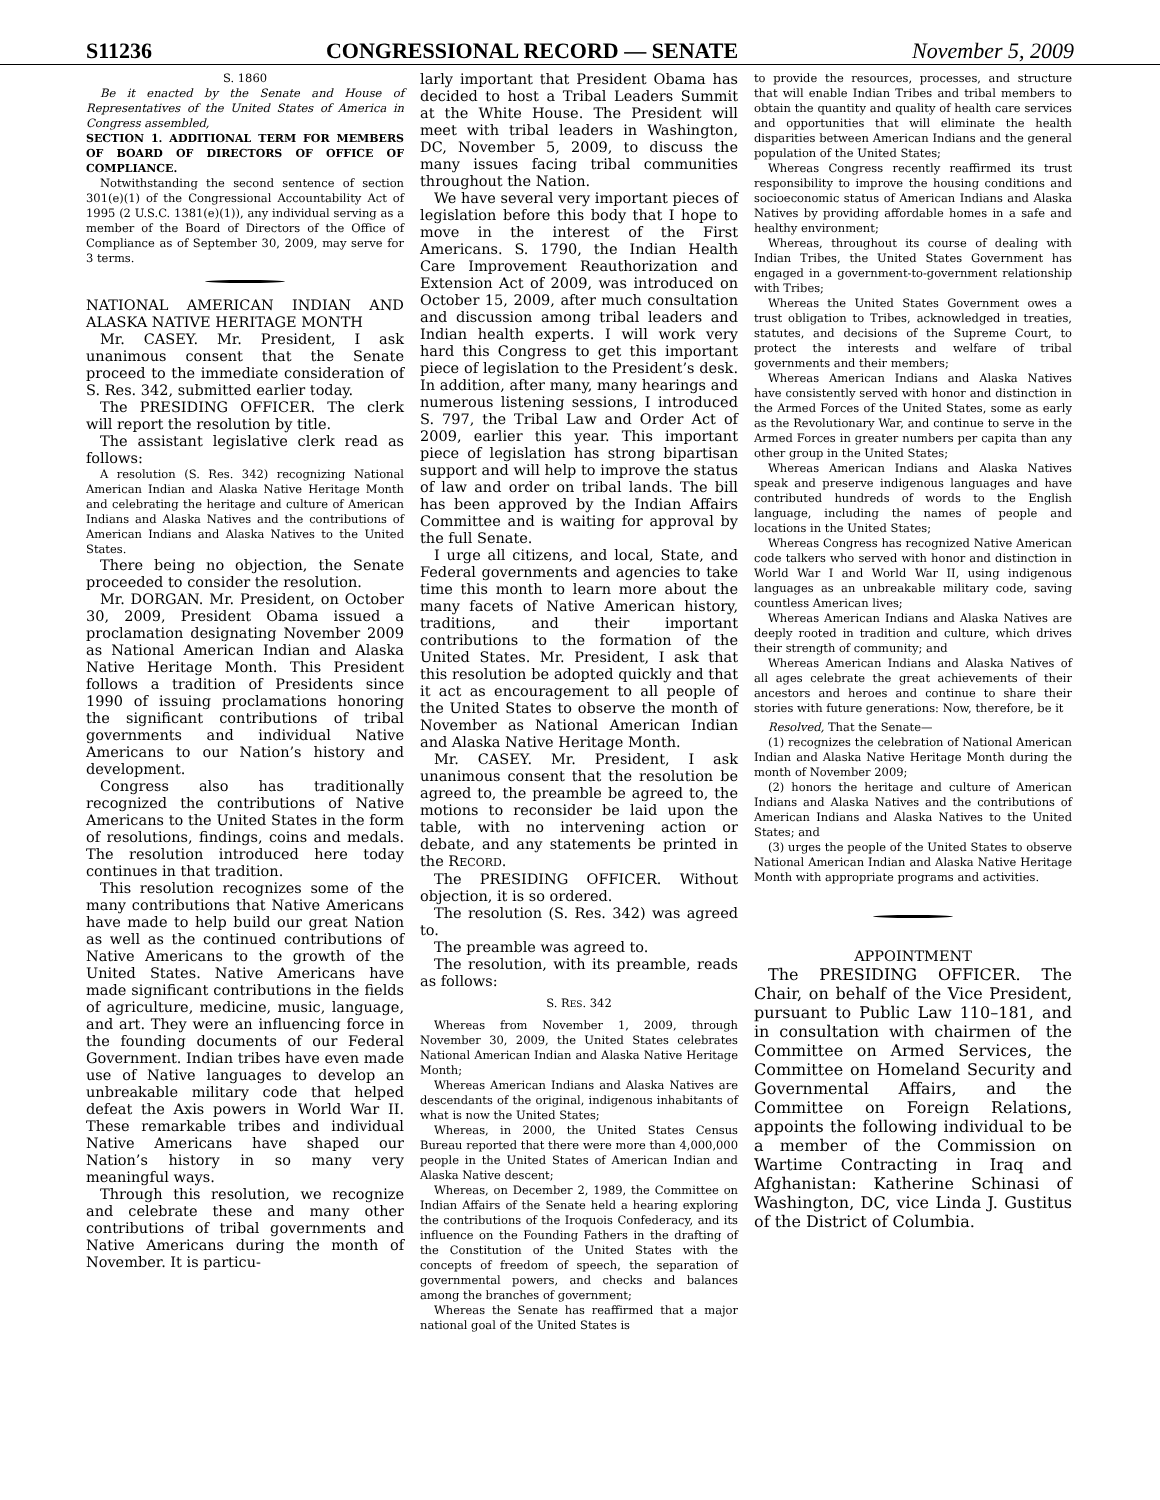S11236 CONGRESSIONAL RECORD — SENATE November 5, 2009
S. 1860
Be it enacted by the Senate and House of Representatives of the United States of America in Congress assembled,
SECTION 1. ADDITIONAL TERM FOR MEMBERS OF BOARD OF DIRECTORS OF OFFICE OF COMPLIANCE.
Notwithstanding the second sentence of section 301(e)(1) of the Congressional Accountability Act of 1995 (2 U.S.C. 1381(e)(1)), any individual serving as a member of the Board of Directors of the Office of Compliance as of September 30, 2009, may serve for 3 terms.
NATIONAL AMERICAN INDIAN AND ALASKA NATIVE HERITAGE MONTH
Mr. CASEY. Mr. President, I ask unanimous consent that the Senate proceed to the immediate consideration of S. Res. 342, submitted earlier today.
The PRESIDING OFFICER. The clerk will report the resolution by title.
The assistant legislative clerk read as follows:
A resolution (S. Res. 342) recognizing National American Indian and Alaska Native Heritage Month and celebrating the heritage and culture of American Indians and Alaska Natives and the contributions of American Indians and Alaska Natives to the United States.
There being no objection, the Senate proceeded to consider the resolution.
Mr. DORGAN. Mr. President, on October 30, 2009, President Obama issued a proclamation designating November 2009 as National American Indian and Alaska Native Heritage Month. This President follows a tradition of Presidents since 1990 of issuing proclamations honoring the significant contributions of tribal governments and individual Native Americans to our Nation’s history and development.
Congress also has traditionally recognized the contributions of Native Americans to the United States in the form of resolutions, findings, coins and medals. The resolution introduced here today continues in that tradition.
This resolution recognizes some of the many contributions that Native Americans have made to help build our great Nation as well as the continued contributions of Native Americans to the growth of the United States. Native Americans have made significant contributions in the fields of agriculture, medicine, music, language, and art. They were an influencing force in the founding documents of our Federal Government. Indian tribes have even made use of Native languages to develop an unbreakable military code that helped defeat the Axis powers in World War II. These remarkable tribes and individual Native Americans have shaped our Nation’s history in so many very meaningful ways.
Through this resolution, we recognize and celebrate these and many other contributions of tribal governments and Native Americans during the month of November. It is particu-
larly important that President Obama has decided to host a Tribal Leaders Summit at the White House. The President will meet with tribal leaders in Washington, DC, November 5, 2009, to discuss the many issues facing tribal communities throughout the Nation.
We have several very important pieces of legislation before this body that I hope to move in the interest of the First Americans. S. 1790, the Indian Health Care Improvement Reauthorization and Extension Act of 2009, was introduced on October 15, 2009, after much consultation and discussion among tribal leaders and Indian health experts. I will work very hard this Congress to get this important piece of legislation to the President’s desk. In addition, after many, many hearings and numerous listening sessions, I introduced S. 797, the Tribal Law and Order Act of 2009, earlier this year. This important piece of legislation has strong bipartisan support and will help to improve the status of law and order on tribal lands. The bill has been approved by the Indian Affairs Committee and is waiting for approval by the full Senate.
I urge all citizens, and local, State, and Federal governments and agencies to take time this month to learn more about the many facets of Native American history, traditions, and their important contributions to the formation of the United States. Mr. President, I ask that this resolution be adopted quickly and that it act as encouragement to all people of the United States to observe the month of November as National American Indian and Alaska Native Heritage Month.
Mr. CASEY. Mr. President, I ask unanimous consent that the resolution be agreed to, the preamble be agreed to, the motions to reconsider be laid upon the table, with no intervening action or debate, and any statements be printed in the RECORD.
The PRESIDING OFFICER. Without objection, it is so ordered.
The resolution (S. Res. 342) was agreed to.
The preamble was agreed to.
The resolution, with its preamble, reads as follows:
S. RES. 342
Whereas from November 1, 2009, through November 30, 2009, the United States celebrates National American Indian and Alaska Native Heritage Month;
Whereas American Indians and Alaska Natives are descendants of the original, indigenous inhabitants of what is now the United States;
Whereas, in 2000, the United States Census Bureau reported that there were more than 4,000,000 people in the United States of American Indian and Alaska Native descent;
Whereas, on December 2, 1989, the Committee on Indian Affairs of the Senate held a hearing exploring the contributions of the Iroquois Confederacy, and its influence on the Founding Fathers in the drafting of the Constitution of the United States with the concepts of freedom of speech, the separation of governmental powers, and checks and balances among the branches of government;
Whereas the Senate has reaffirmed that a major national goal of the United States is
to provide the resources, processes, and structure that will enable Indian Tribes and tribal members to obtain the quantity and quality of health care services and opportunities that will eliminate the health disparities between American Indians and the general population of the United States;
Whereas Congress recently reaffirmed its trust responsibility to improve the housing conditions and socioeconomic status of American Indians and Alaska Natives by providing affordable homes in a safe and healthy environment;
Whereas, throughout its course of dealing with Indian Tribes, the United States Government has engaged in a government-to-government relationship with Tribes;
Whereas the United States Government owes a trust obligation to Tribes, acknowledged in treaties, statutes, and decisions of the Supreme Court, to protect the interests and welfare of tribal governments and their members;
Whereas American Indians and Alaska Natives have consistently served with honor and distinction in the Armed Forces of the United States, some as early as the Revolutionary War, and continue to serve in the Armed Forces in greater numbers per capita than any other group in the United States;
Whereas American Indians and Alaska Natives speak and preserve indigenous languages and have contributed hundreds of words to the English language, including the names of people and locations in the United States;
Whereas Congress has recognized Native American code talkers who served with honor and distinction in World War I and World War II, using indigenous languages as an unbreakable military code, saving countless American lives;
Whereas American Indians and Alaska Natives are deeply rooted in tradition and culture, which drives their strength of community; and
Whereas American Indians and Alaska Natives of all ages celebrate the great achievements of their ancestors and heroes and continue to share their stories with future generations: Now, therefore, be it
Resolved, That the Senate—
(1) recognizes the celebration of National American Indian and Alaska Native Heritage Month during the month of November 2009;
(2) honors the heritage and culture of American Indians and Alaska Natives and the contributions of American Indians and Alaska Natives to the United States; and
(3) urges the people of the United States to observe National American Indian and Alaska Native Heritage Month with appropriate programs and activities.
APPOINTMENT
The PRESIDING OFFICER. The Chair, on behalf of the Vice President, pursuant to Public Law 110–181, and in consultation with chairmen of the Committee on Armed Services, the Committee on Homeland Security and Governmental Affairs, and the Committee on Foreign Relations, appoints the following individual to be a member of the Commission on Wartime Contracting in Iraq and Afghanistan: Katherine Schinasi of Washington, DC, vice Linda J. Gustitus of the District of Columbia.